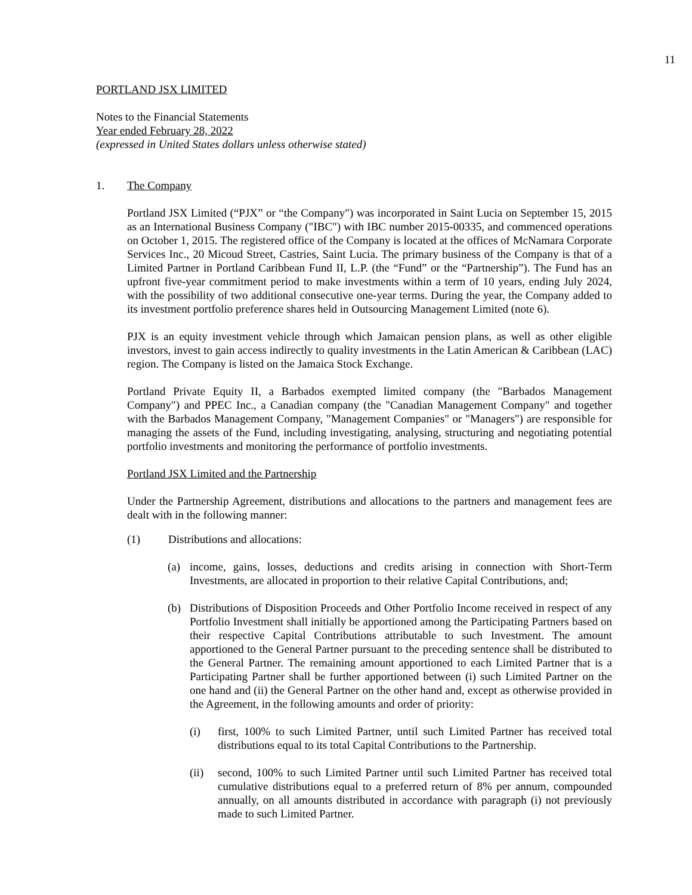11
PORTLAND JSX LIMITED
Notes to the Financial Statements
Year ended February 28, 2022
(expressed in United States dollars unless otherwise stated)
1. The Company
Portland JSX Limited (“PJX” or “the Company") was incorporated in Saint Lucia on September 15, 2015 as an International Business Company ("IBC") with IBC number 2015-00335, and commenced operations on October 1, 2015. The registered office of the Company is located at the offices of McNamara Corporate Services Inc., 20 Micoud Street, Castries, Saint Lucia. The primary business of the Company is that of a Limited Partner in Portland Caribbean Fund II, L.P. (the “Fund” or the “Partnership”). The Fund has an upfront five-year commitment period to make investments within a term of 10 years, ending July 2024, with the possibility of two additional consecutive one-year terms. During the year, the Company added to its investment portfolio preference shares held in Outsourcing Management Limited (note 6).
PJX is an equity investment vehicle through which Jamaican pension plans, as well as other eligible investors, invest to gain access indirectly to quality investments in the Latin American & Caribbean (LAC) region. The Company is listed on the Jamaica Stock Exchange.
Portland Private Equity II, a Barbados exempted limited company (the "Barbados Management Company") and PPEC Inc., a Canadian company (the "Canadian Management Company" and together with the Barbados Management Company, "Management Companies" or "Managers") are responsible for managing the assets of the Fund, including investigating, analysing, structuring and negotiating potential portfolio investments and monitoring the performance of portfolio investments.
Portland JSX Limited and the Partnership
Under the Partnership Agreement, distributions and allocations to the partners and management fees are dealt with in the following manner:
(1) Distributions and allocations:
(a) income, gains, losses, deductions and credits arising in connection with Short-Term Investments, are allocated in proportion to their relative Capital Contributions, and;
(b) Distributions of Disposition Proceeds and Other Portfolio Income received in respect of any Portfolio Investment shall initially be apportioned among the Participating Partners based on their respective Capital Contributions attributable to such Investment. The amount apportioned to the General Partner pursuant to the preceding sentence shall be distributed to the General Partner. The remaining amount apportioned to each Limited Partner that is a Participating Partner shall be further apportioned between (i) such Limited Partner on the one hand and (ii) the General Partner on the other hand and, except as otherwise provided in the Agreement, in the following amounts and order of priority:
(i) first, 100% to such Limited Partner, until such Limited Partner has received total distributions equal to its total Capital Contributions to the Partnership.
(ii) second, 100% to such Limited Partner until such Limited Partner has received total cumulative distributions equal to a preferred return of 8% per annum, compounded annually, on all amounts distributed in accordance with paragraph (i) not previously made to such Limited Partner.